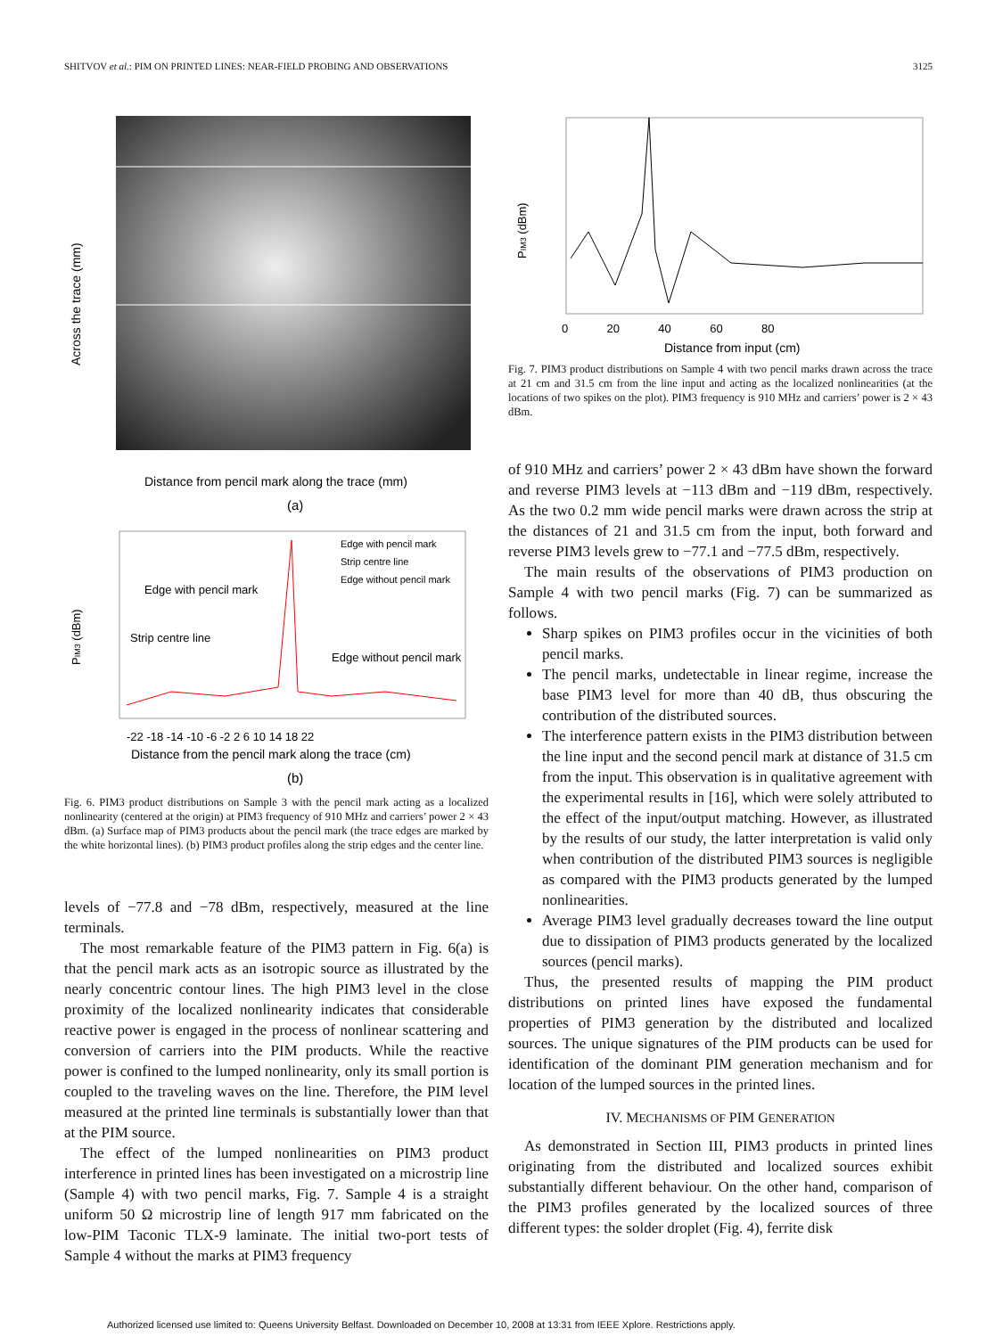SHITVOV et al.: PIM ON PRINTED LINES: NEAR-FIELD PROBING AND OBSERVATIONS 3125
Across the trace (mm)
Distance from pencil mark along the trace (mm)
(a)
Edge with pencil mark
Strip centre line
Edge without pencil mark
Edge with pencil mark
Strip centre line
Edge without pencil mark
PIM3 (dBm)
-22 -18 -14 -10 -6 -2 2 6 10 14 18 22
Distance from the pencil mark along the trace (cm)
(b)
Fig. 6. PIM3 product distributions on Sample 3 with the pencil mark acting as a localized nonlinearity (centered at the origin) at PIM3 frequency of 910 MHz and carriers’ power 2 × 43 dBm. (a) Surface map of PIM3 products about the pencil mark (the trace edges are marked by the white horizontal lines). (b) PIM3 product profiles along the strip edges and the center line.
levels of −77.8 and −78 dBm, respectively, measured at the line terminals.
The most remarkable feature of the PIM3 pattern in Fig. 6(a) is that the pencil mark acts as an isotropic source as illustrated by the nearly concentric contour lines. The high PIM3 level in the close proximity of the localized nonlinearity indicates that considerable reactive power is engaged in the process of nonlinear scattering and conversion of carriers into the PIM products. While the reactive power is confined to the lumped nonlinearity, only its small portion is coupled to the traveling waves on the line. Therefore, the PIM level measured at the printed line terminals is substantially lower than that at the PIM source.
The effect of the lumped nonlinearities on PIM3 product interference in printed lines has been investigated on a microstrip line (Sample 4) with two pencil marks, Fig. 7. Sample 4 is a straight uniform 50 Ω microstrip line of length 917 mm fabricated on the low-PIM Taconic TLX-9 laminate. The initial two-port tests of Sample 4 without the marks at PIM3 frequency
PIM3 (dBm)
0 20 40 60 80
Distance from input (cm)
Fig. 7. PIM3 product distributions on Sample 4 with two pencil marks drawn across the trace at 21 cm and 31.5 cm from the line input and acting as the localized nonlinearities (at the locations of two spikes on the plot). PIM3 frequency is 910 MHz and carriers’ power is 2 × 43 dBm.
of 910 MHz and carriers’ power 2 × 43 dBm have shown the forward and reverse PIM3 levels at −113 dBm and −119 dBm, respectively. As the two 0.2 mm wide pencil marks were drawn across the strip at the distances of 21 and 31.5 cm from the input, both forward and reverse PIM3 levels grew to −77.1 and −77.5 dBm, respectively.
The main results of the observations of PIM3 production on Sample 4 with two pencil marks (Fig. 7) can be summarized as follows.
Sharp spikes on PIM3 profiles occur in the vicinities of both pencil marks.
The pencil marks, undetectable in linear regime, increase the base PIM3 level for more than 40 dB, thus obscuring the contribution of the distributed sources.
The interference pattern exists in the PIM3 distribution between the line input and the second pencil mark at distance of 31.5 cm from the input. This observation is in qualitative agreement with the experimental results in [16], which were solely attributed to the effect of the input/output matching. However, as illustrated by the results of our study, the latter interpretation is valid only when contribution of the distributed PIM3 sources is negligible as compared with the PIM3 products generated by the lumped nonlinearities.
Average PIM3 level gradually decreases toward the line output due to dissipation of PIM3 products generated by the localized sources (pencil marks).
Thus, the presented results of mapping the PIM product distributions on printed lines have exposed the fundamental properties of PIM3 generation by the distributed and localized sources. The unique signatures of the PIM products can be used for identification of the dominant PIM generation mechanism and for location of the lumped sources in the printed lines.
IV. MECHANISMS OF PIM GENERATION
As demonstrated in Section III, PIM3 products in printed lines originating from the distributed and localized sources exhibit substantially different behaviour. On the other hand, comparison of the PIM3 profiles generated by the localized sources of three different types: the solder droplet (Fig. 4), ferrite disk
Authorized licensed use limited to: Queens University Belfast. Downloaded on December 10, 2008 at 13:31 from IEEE Xplore. Restrictions apply.